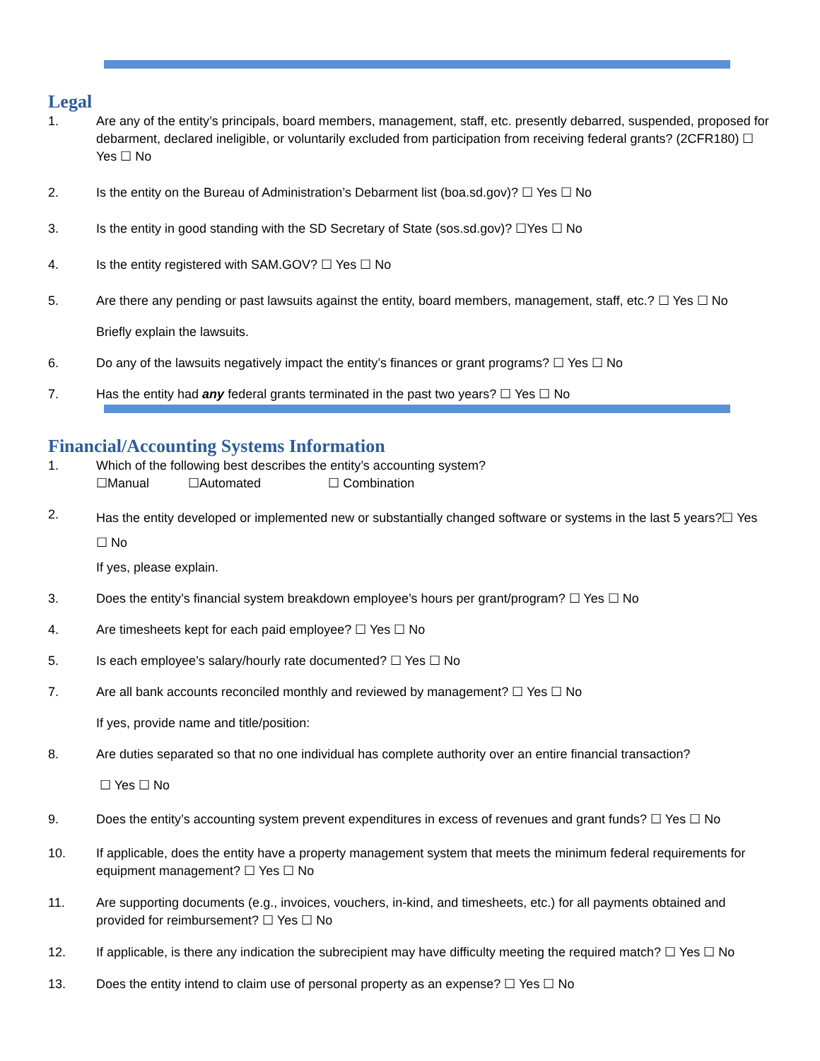Legal
1. Are any of the entity’s principals, board members, management, staff, etc. presently debarred, suspended, proposed for debarment, declared ineligible, or voluntarily excluded from participation from receiving federal grants? (2CFR180) ☐ Yes ☐ No
2. Is the entity on the Bureau of Administration’s Debarment list (boa.sd.gov)? ☐ Yes ☐ No
3. Is the entity in good standing with the SD Secretary of State (sos.sd.gov)? ☐Yes ☐ No
4. Is the entity registered with SAM.GOV? ☐ Yes ☐ No
5. Are there any pending or past lawsuits against the entity, board members, management, staff, etc.? ☐ Yes ☐ No
Briefly explain the lawsuits.
6. Do any of the lawsuits negatively impact the entity’s finances or grant programs? ☐ Yes ☐ No
7. Has the entity had any federal grants terminated in the past two years? ☐ Yes ☐ No
Financial/Accounting Systems Information
1. Which of the following best describes the entity’s accounting system?
☐Manual ☐Automated ☐ Combination
2.
Has the entity developed or implemented new or substantially changed software or systems in the last 5 years?☐ Yes ☐ No
If yes, please explain.
3. Does the entity’s financial system breakdown employee’s hours per grant/program? ☐ Yes ☐ No
4. Are timesheets kept for each paid employee? ☐ Yes ☐ No
5. Is each employee’s salary/hourly rate documented? ☐ Yes ☐ No
7. Are all bank accounts reconciled monthly and reviewed by management? ☐ Yes ☐ No
If yes, provide name and title/position:
8. Are duties separated so that no one individual has complete authority over an entire financial transaction?
☐ Yes ☐ No
9. Does the entity’s accounting system prevent expenditures in excess of revenues and grant funds? ☐ Yes ☐ No
10. If applicable, does the entity have a property management system that meets the minimum federal requirements for equipment management? ☐ Yes ☐ No
11. Are supporting documents (e.g., invoices, vouchers, in-kind, and timesheets, etc.) for all payments obtained and provided for reimbursement? ☐ Yes ☐ No
12. If applicable, is there any indication the subrecipient may have difficulty meeting the required match? ☐ Yes ☐ No
13. Does the entity intend to claim use of personal property as an expense? ☐ Yes ☐ No